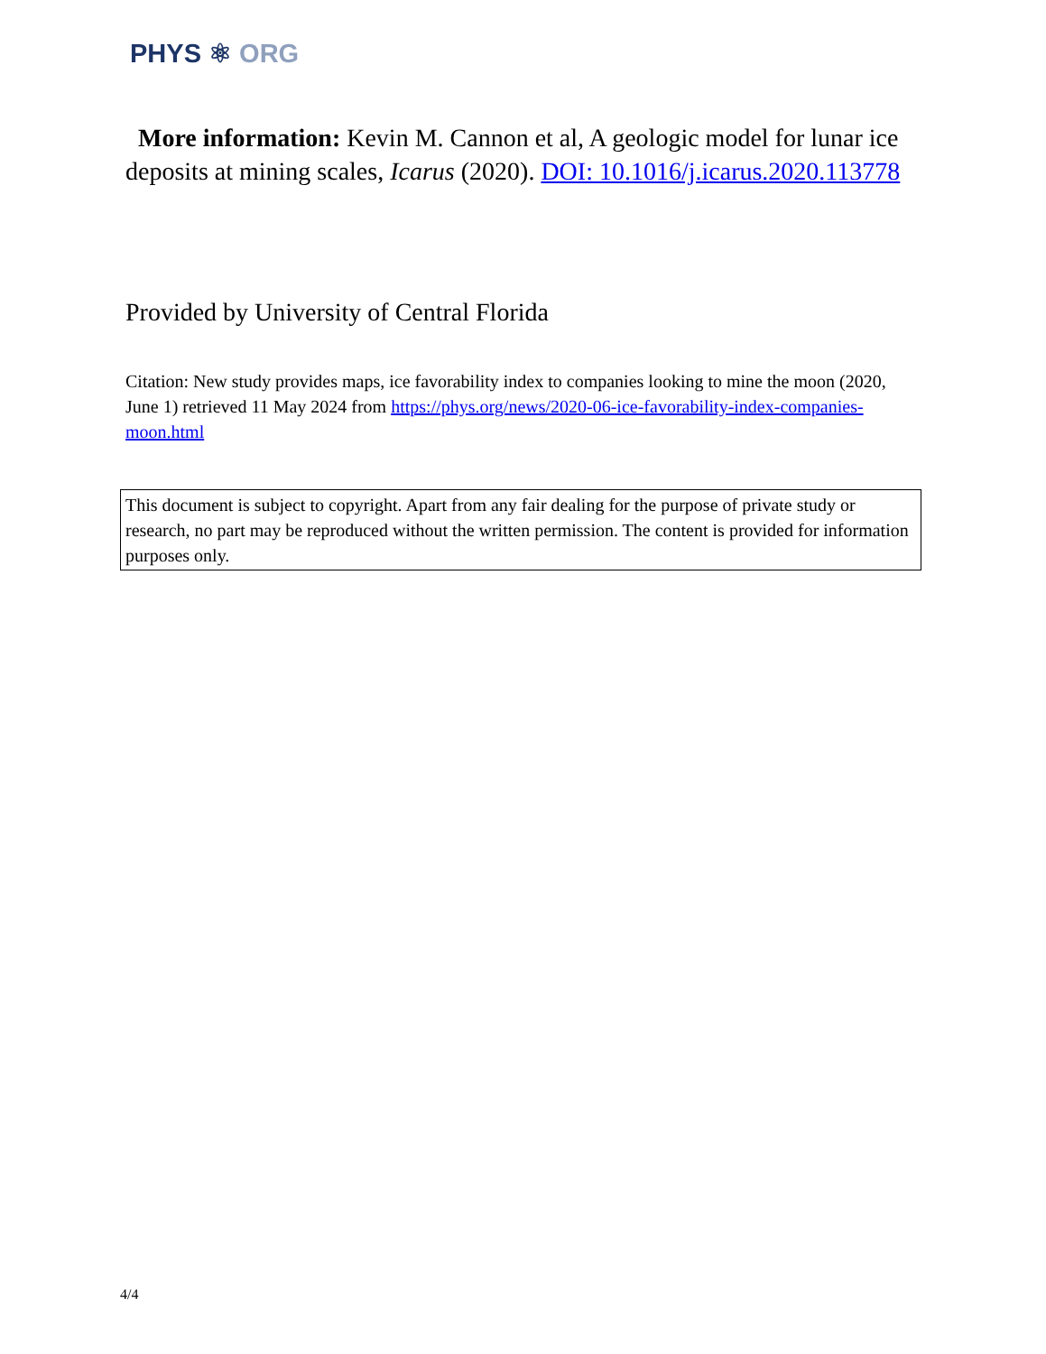PHYS ⚛ ORG
More information: Kevin M. Cannon et al, A geologic model for lunar ice deposits at mining scales, Icarus (2020). DOI: 10.1016/j.icarus.2020.113778
Provided by University of Central Florida
Citation: New study provides maps, ice favorability index to companies looking to mine the moon (2020, June 1) retrieved 11 May 2024 from https://phys.org/news/2020-06-ice-favorability-index-companies-moon.html
This document is subject to copyright. Apart from any fair dealing for the purpose of private study or research, no part may be reproduced without the written permission. The content is provided for information purposes only.
4/4